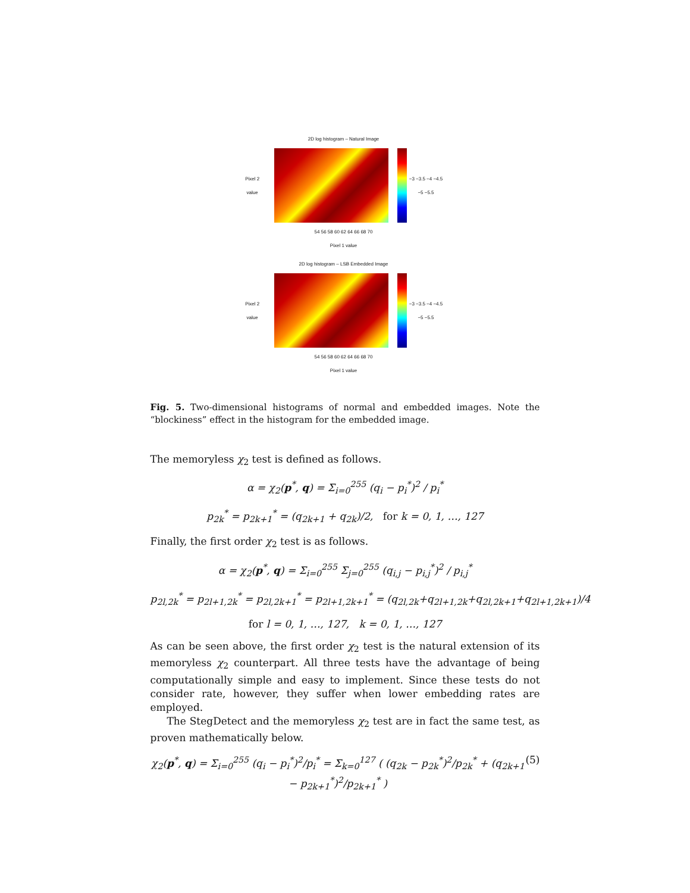2D log histogram – Natural Image
Pixel 2 value −3 −3.5 −4 −4.5 −5 −5.5
54 56 58 60 62 64 66 68 70
Pixel 1 value
2D log histogram – LSB Embedded Image
Pixel 2 value −3 −3.5 −4 −4.5 −5 −5.5
54 56 58 60 62 64 66 68 70
Pixel 1 value
Fig. 5. Two-dimensional histograms of normal and embedded images. Note the “blockiness” effect in the histogram for the embedded image.
The memoryless χ<sub>2</sub> test is defined as follows.
α = χ<sub>2</sub>(p<sup>*</sup>, q) = Σ<sub>i=0</sub><sup>255</sup> (q<sub>i</sub> − p<sub>i</sub><sup>*</sup>)<sup>2</sup> / p<sub>i</sub><sup>*</sup>
p<sub>2k</sub><sup>*</sup> = p<sub>2k+1</sub><sup>*</sup> = (q<sub>2k+1</sub> + q<sub>2k</sub>)/2, for k = 0, 1, …, 127
Finally, the first order χ<sub>2</sub> test is as follows.
α = χ<sub>2</sub>(p<sup>*</sup>, q) = Σ<sub>i=0</sub><sup>255</sup> Σ<sub>j=0</sub><sup>255</sup> (q<sub>i,j</sub> − p<sub>i,j</sub><sup>*</sup>)<sup>2</sup> / p<sub>i,j</sub><sup>*</sup>
p<sub>2l,2k</sub><sup>*</sup> = p<sub>2l+1,2k</sub><sup>*</sup> = p<sub>2l,2k+1</sub><sup>*</sup> = p<sub>2l+1,2k+1</sub><sup>*</sup> = (q<sub>2l,2k</sub>+q<sub>2l+1,2k</sub>+q<sub>2l,2k+1</sub>+q<sub>2l+1,2k+1</sub>)/4
for l = 0, 1, …, 127, k = 0, 1, …, 127
As can be seen above, the first order χ<sub>2</sub> test is the natural extension of its memoryless χ<sub>2</sub> counterpart. All three tests have the advantage of being computationally simple and easy to implement. Since these tests do not consider rate, however, they suffer when lower embedding rates are employed.
The StegDetect and the memoryless χ<sub>2</sub> test are in fact the same test, as proven mathematically below.
χ<sub>2</sub>(p<sup>*</sup>, q) = Σ<sub>i=0</sub><sup>255</sup> (q<sub>i</sub> − p<sub>i</sub><sup>*</sup>)<sup>2</sup>/p<sub>i</sub><sup>*</sup> = Σ<sub>k=0</sub><sup>127</sup> ( (q<sub>2k</sub> − p<sub>2k</sub><sup>*</sup>)<sup>2</sup>/p<sub>2k</sub><sup>*</sup> + (q<sub>2k+1</sub> − p<sub>2k+1</sub><sup>*</sup>)<sup>2</sup>/p<sub>2k+1</sub><sup>*</sup> ) (5)